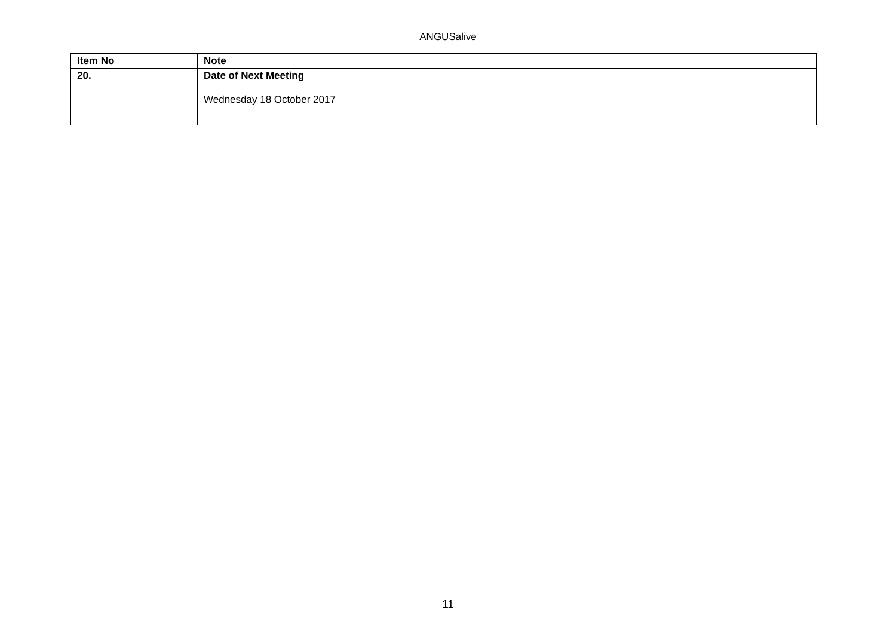ANGUSalive
| Item No | Note |
| --- | --- |
| 20. | Date of Next Meeting Wednesday 18 October 2017 |
11